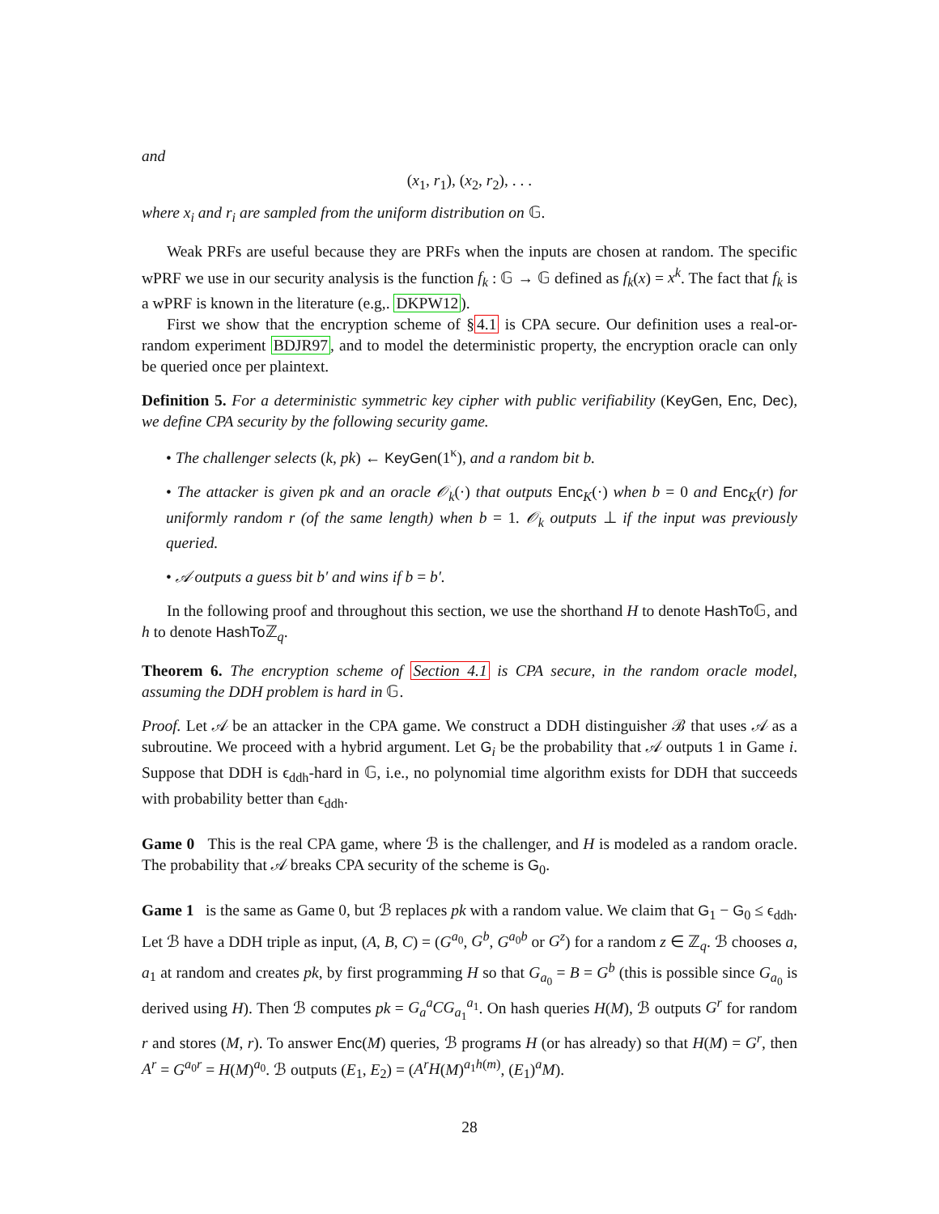and
(x<sub>1</sub>, r<sub>1</sub>), (x<sub>2</sub>, r<sub>2</sub>), . . .
where x<sub>i</sub> and r<sub>i</sub> are sampled from the uniform distribution on 𝔾.
Weak PRFs are useful because they are PRFs when the inputs are chosen at random. The specific wPRF we use in our security analysis is the function f<sub>k</sub> : 𝔾 → 𝔾 defined as f<sub>k</sub>(x) = x<sup>k</sup>. The fact that f<sub>k</sub> is a wPRF is known in the literature (e.g,. DKPW12).
First we show that the encryption scheme of §4.1 is CPA secure. Our definition uses a real-or-random experiment BDJR97, and to model the deterministic property, the encryption oracle can only be queried once per plaintext.
Definition 5. For a deterministic symmetric key cipher with public verifiability (KeyGen, Enc, Dec), we define CPA security by the following security game.
• The challenger selects (k, pk) ← KeyGen(1<sup>κ</sup>), and a random bit b.
• The attacker is given pk and an oracle 𝒪<sub>k</sub>(·) that outputs Enc<sub>K</sub>(·) when b = 0 and Enc<sub>K</sub>(r) for uniformly random r (of the same length) when b = 1. 𝒪<sub>k</sub> outputs ⊥ if the input was previously queried.
• 𝒜 outputs a guess bit b′ and wins if b = b′.
In the following proof and throughout this section, we use the shorthand H to denote HashTo 𝔾, and h to denote HashTo ℤ<sub>q</sub>.
Theorem 6. The encryption scheme of Section 4.1 is CPA secure, in the random oracle model, assuming the DDH problem is hard in 𝔾.
Proof. Let 𝒜 be an attacker in the CPA game. We construct a DDH distinguisher ℬ that uses 𝒜 as a subroutine. We proceed with a hybrid argument. Let G<sub>i</sub> be the probability that 𝒜 outputs 1 in Game i. Suppose that DDH is ϵ<sub>ddh</sub>-hard in 𝔾, i.e., no polynomial time algorithm exists for DDH that succeeds with probability better than ϵ<sub>ddh</sub>.
Game 0 This is the real CPA game, where ℬ is the challenger, and H is modeled as a random oracle. The probability that 𝒜 breaks CPA security of the scheme is G<sub>0</sub>.
Game 1 is the same as Game 0, but ℬ replaces pk with a random value. We claim that G<sub>1</sub> − G<sub>0</sub> ≤ ϵ<sub>ddh</sub>. Let ℬ have a DDH triple as input, (A, B, C) = (G<sup>a<sub>0</sub></sup>, G<sup>b</sup>, G<sup>a<sub>0</sub>b</sup> or G<sup>z</sup>) for a random z ∈ ℤ<sub>q</sub>. ℬ chooses a, a<sub>1</sub> at random and creates pk, by first programming H so that G<sub>a<sub>0</sub></sub> = B = G<sup>b</sup> (this is possible since G<sub>a<sub>0</sub></sub> is derived using H). Then ℬ computes pk = G<sub>a</sub><sup>a</sup>CG<sub>a<sub>1</sub></sub><sup>a<sub>1</sub></sup>. On hash queries H(M), ℬ outputs G<sup>r</sup> for random r and stores (M, r). To answer Enc(M) queries, ℬ programs H (or has already) so that H(M) = G<sup>r</sup>, then A<sup>r</sup> = G<sup>a<sub>0</sub>r</sup> = H(M)<sup>a<sub>0</sub></sup>. ℬ outputs (E<sub>1</sub>, E<sub>2</sub>) = (A<sup>r</sup>H(M)<sup>a<sub>1</sub>h(m)</sup>, (E<sub>1</sub>)<sup>a</sup>M).
28